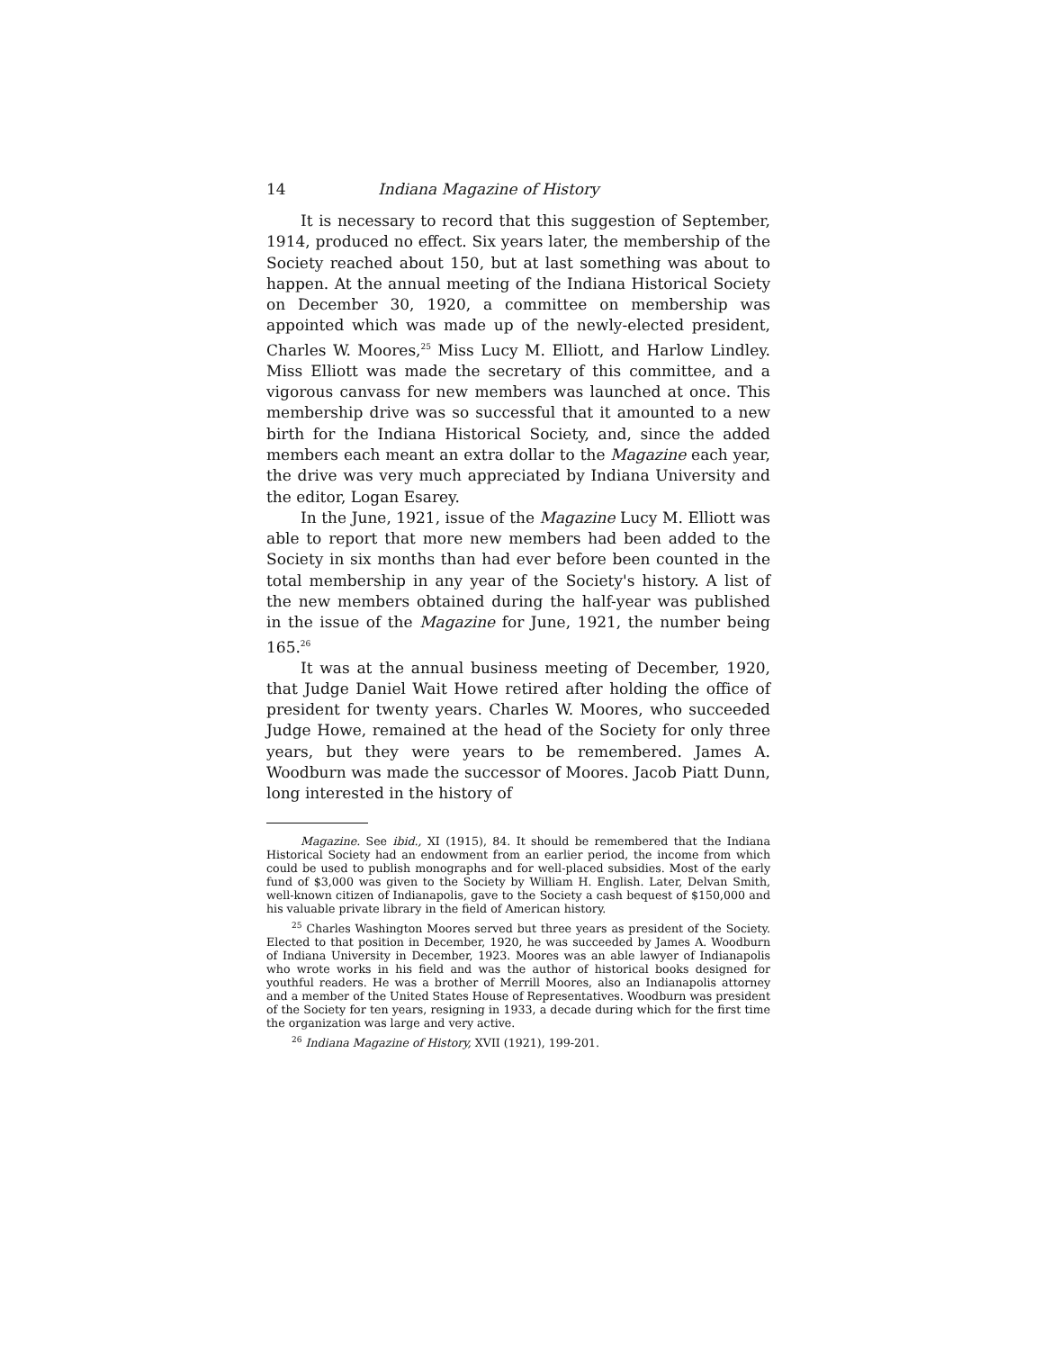14 Indiana Magazine of History
It is necessary to record that this suggestion of September, 1914, produced no effect. Six years later, the membership of the Society reached about 150, but at last something was about to happen. At the annual meeting of the Indiana Historical Society on December 30, 1920, a committee on membership was appointed which was made up of the newly-elected president, Charles W. Moores,<sup>25</sup> Miss Lucy M. Elliott, and Harlow Lindley. Miss Elliott was made the secretary of this committee, and a vigorous canvass for new members was launched at once. This membership drive was so successful that it amounted to a new birth for the Indiana Historical Society, and, since the added members each meant an extra dollar to the Magazine each year, the drive was very much appreciated by Indiana University and the editor, Logan Esarey.
In the June, 1921, issue of the Magazine Lucy M. Elliott was able to report that more new members had been added to the Society in six months than had ever before been counted in the total membership in any year of the Society's history. A list of the new members obtained during the half-year was published in the issue of the Magazine for June, 1921, the number being 165.<sup>26</sup>
It was at the annual business meeting of December, 1920, that Judge Daniel Wait Howe retired after holding the office of president for twenty years. Charles W. Moores, who succeeded Judge Howe, remained at the head of the Society for only three years, but they were years to be remembered. James A. Woodburn was made the successor of Moores. Jacob Piatt Dunn, long interested in the history of
Magazine. See ibid., XI (1915), 84. It should be remembered that the Indiana Historical Society had an endowment from an earlier period, the income from which could be used to publish monographs and for well-placed subsidies. Most of the early fund of $3,000 was given to the Society by William H. English. Later, Delvan Smith, well-known citizen of Indianapolis, gave to the Society a cash bequest of $150,000 and his valuable private library in the field of American history.
<sup>25</sup> Charles Washington Moores served but three years as president of the Society. Elected to that position in December, 1920, he was succeeded by James A. Woodburn of Indiana University in December, 1923. Moores was an able lawyer of Indianapolis who wrote works in his field and was the author of historical books designed for youthful readers. He was a brother of Merrill Moores, also an Indianapolis attorney and a member of the United States House of Representatives. Woodburn was president of the Society for ten years, resigning in 1933, a decade during which for the first time the organization was large and very active.
<sup>26</sup> Indiana Magazine of History, XVII (1921), 199-201.